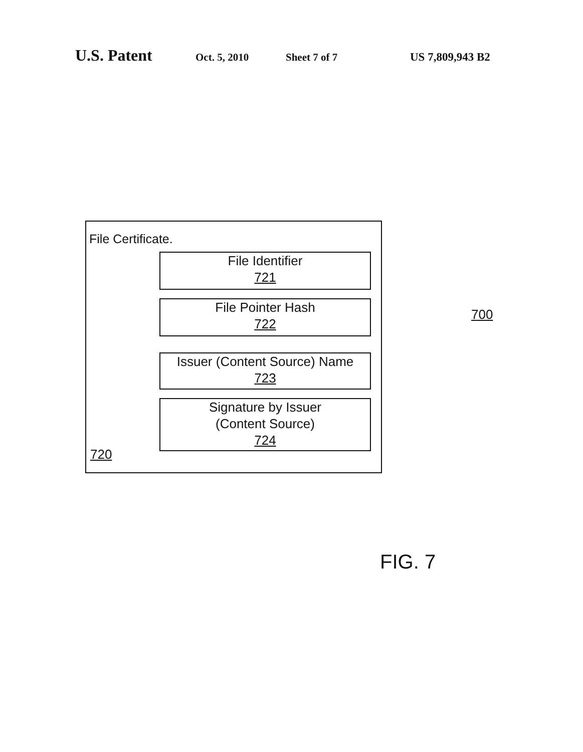U.S. Patent Oct. 5, 2010 Sheet 7 of 7 US 7,809,943 B2
File Certificate.
File Identifier
721
File Pointer Hash
722
Issuer (Content Source) Name
723
Signature by Issuer
(Content Source)
724
720
700
FIG. 7